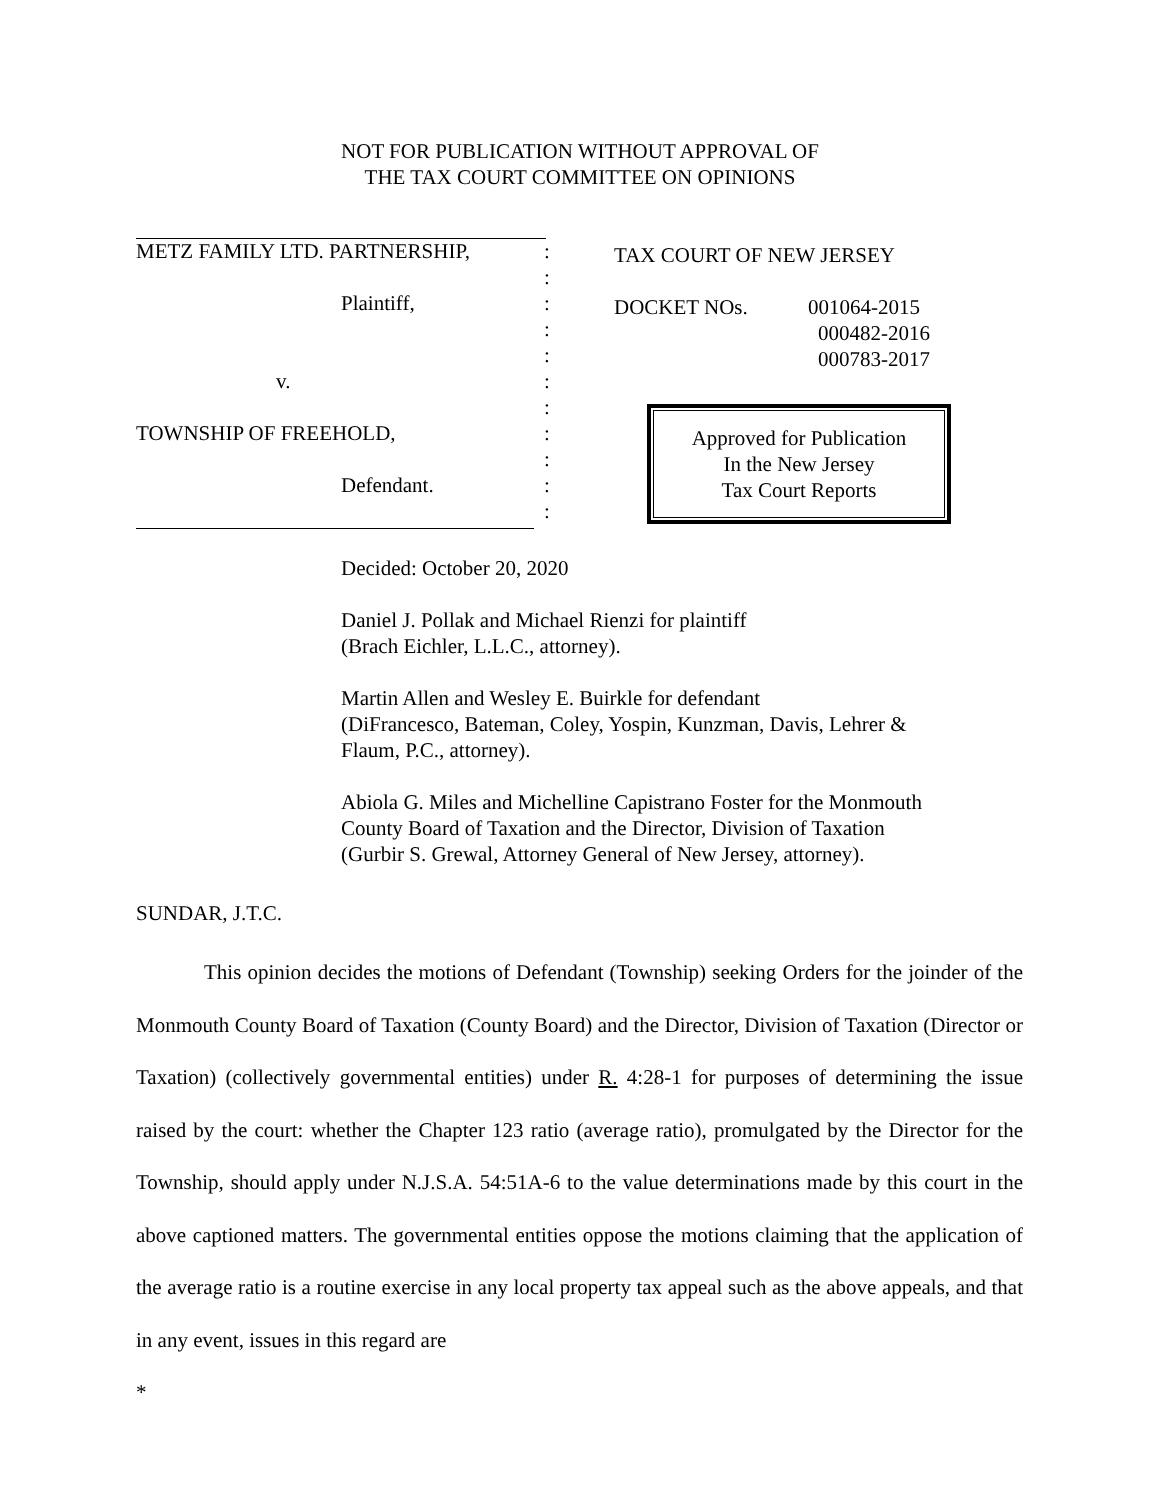NOT FOR PUBLICATION WITHOUT APPROVAL OF
THE TAX COURT COMMITTEE ON OPINIONS
METZ FAMILY LTD. PARTNERSHIP,: :
Plaintiff,: : :
v.: :
TOWNSHIP OF FREEHOLD,: :
Defendant.: :
TAX COURT OF NEW JERSEY
DOCKET NOs. 001064-2015
000482-2016
000783-2017
Approved for Publication
In the New Jersey
Tax Court Reports
Decided: October 20, 2020
Daniel J. Pollak and Michael Rienzi for plaintiff
(Brach Eichler, L.L.C., attorney).
Martin Allen and Wesley E. Buirkle for defendant
(DiFrancesco, Bateman, Coley, Yospin, Kunzman, Davis, Lehrer &
Flaum, P.C., attorney).
Abiola G. Miles and Michelline Capistrano Foster for the Monmouth
County Board of Taxation and the Director, Division of Taxation
(Gurbir S. Grewal, Attorney General of New Jersey, attorney).
SUNDAR, J.T.C.
This opinion decides the motions of Defendant (Township) seeking Orders for the joinder of the Monmouth County Board of Taxation (County Board) and the Director, Division of Taxation (Director or Taxation) (collectively governmental entities) under R. 4:28-1 for purposes of determining the issue raised by the court: whether the Chapter 123 ratio (average ratio), promulgated by the Director for the Township, should apply under N.J.S.A. 54:51A-6 to the value determinations made by this court in the above captioned matters. The governmental entities oppose the motions claiming that the application of the average ratio is a routine exercise in any local property tax appeal such as the above appeals, and that in any event, issues in this regard are
*